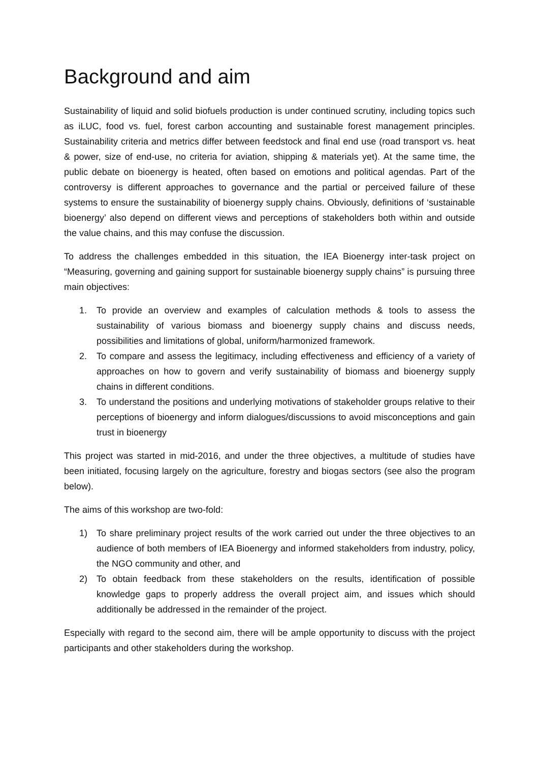Background and aim
Sustainability of liquid and solid biofuels production is under continued scrutiny, including topics such as iLUC, food vs. fuel, forest carbon accounting and sustainable forest management principles. Sustainability criteria and metrics differ between feedstock and final end use (road transport vs. heat & power, size of end-use, no criteria for aviation, shipping & materials yet). At the same time, the public debate on bioenergy is heated, often based on emotions and political agendas. Part of the controversy is different approaches to governance and the partial or perceived failure of these systems to ensure the sustainability of bioenergy supply chains. Obviously, definitions of ‘sustainable bioenergy’ also depend on different views and perceptions of stakeholders both within and outside the value chains, and this may confuse the discussion.
To address the challenges embedded in this situation, the IEA Bioenergy inter-task project on “Measuring, governing and gaining support for sustainable bioenergy supply chains” is pursuing three main objectives:
1. To provide an overview and examples of calculation methods & tools to assess the sustainability of various biomass and bioenergy supply chains and discuss needs, possibilities and limitations of global, uniform/harmonized framework.
2. To compare and assess the legitimacy, including effectiveness and efficiency of a variety of approaches on how to govern and verify sustainability of biomass and bioenergy supply chains in different conditions.
3. To understand the positions and underlying motivations of stakeholder groups relative to their perceptions of bioenergy and inform dialogues/discussions to avoid misconceptions and gain trust in bioenergy
This project was started in mid-2016, and under the three objectives, a multitude of studies have been initiated, focusing largely on the agriculture, forestry and biogas sectors (see also the program below).
The aims of this workshop are two-fold:
1) To share preliminary project results of the work carried out under the three objectives to an audience of both members of IEA Bioenergy and informed stakeholders from industry, policy, the NGO community and other, and
2) To obtain feedback from these stakeholders on the results, identification of possible knowledge gaps to properly address the overall project aim, and issues which should additionally be addressed in the remainder of the project.
Especially with regard to the second aim, there will be ample opportunity to discuss with the project participants and other stakeholders during the workshop.